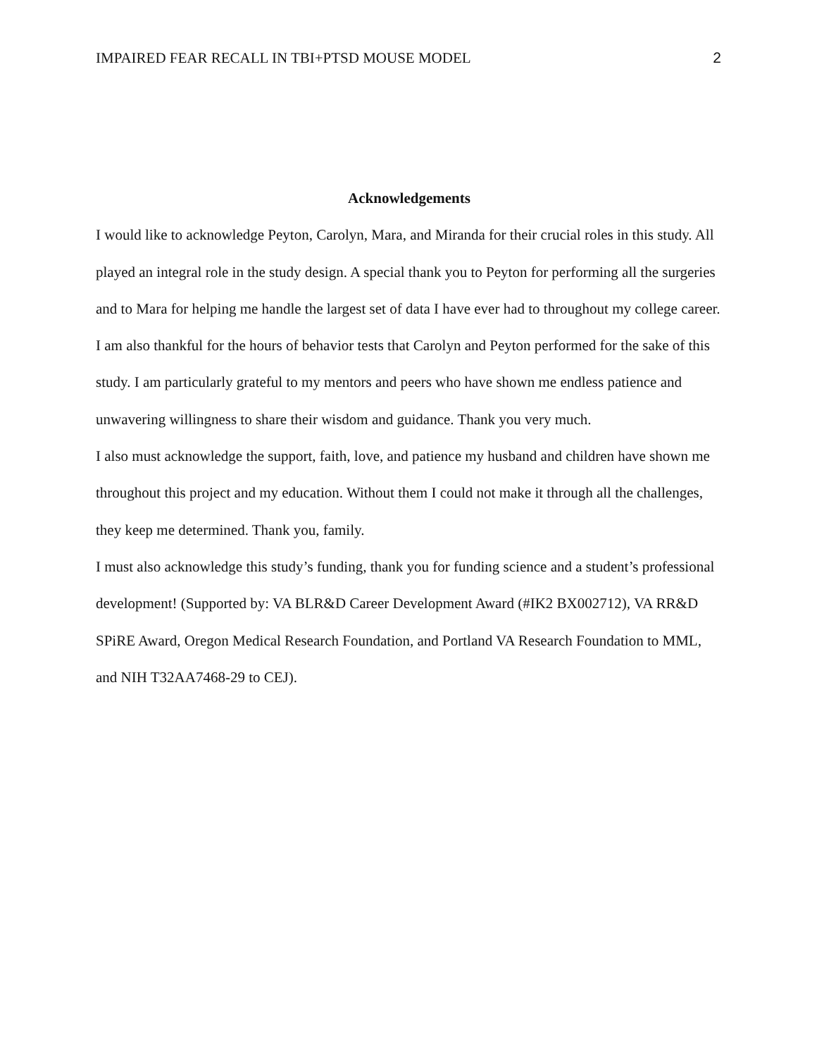IMPAIRED FEAR RECALL IN TBI+PTSD MOUSE MODEL 2
Acknowledgements
I would like to acknowledge Peyton, Carolyn, Mara, and Miranda for their crucial roles in this study. All played an integral role in the study design. A special thank you to Peyton for performing all the surgeries and to Mara for helping me handle the largest set of data I have ever had to throughout my college career. I am also thankful for the hours of behavior tests that Carolyn and Peyton performed for the sake of this study. I am particularly grateful to my mentors and peers who have shown me endless patience and unwavering willingness to share their wisdom and guidance. Thank you very much.
I also must acknowledge the support, faith, love, and patience my husband and children have shown me throughout this project and my education. Without them I could not make it through all the challenges, they keep me determined. Thank you, family.
I must also acknowledge this study’s funding, thank you for funding science and a student’s professional development! (Supported by: VA BLR&D Career Development Award (#IK2 BX002712), VA RR&D SPiRE Award, Oregon Medical Research Foundation, and Portland VA Research Foundation to MML, and NIH T32AA7468-29 to CEJ).